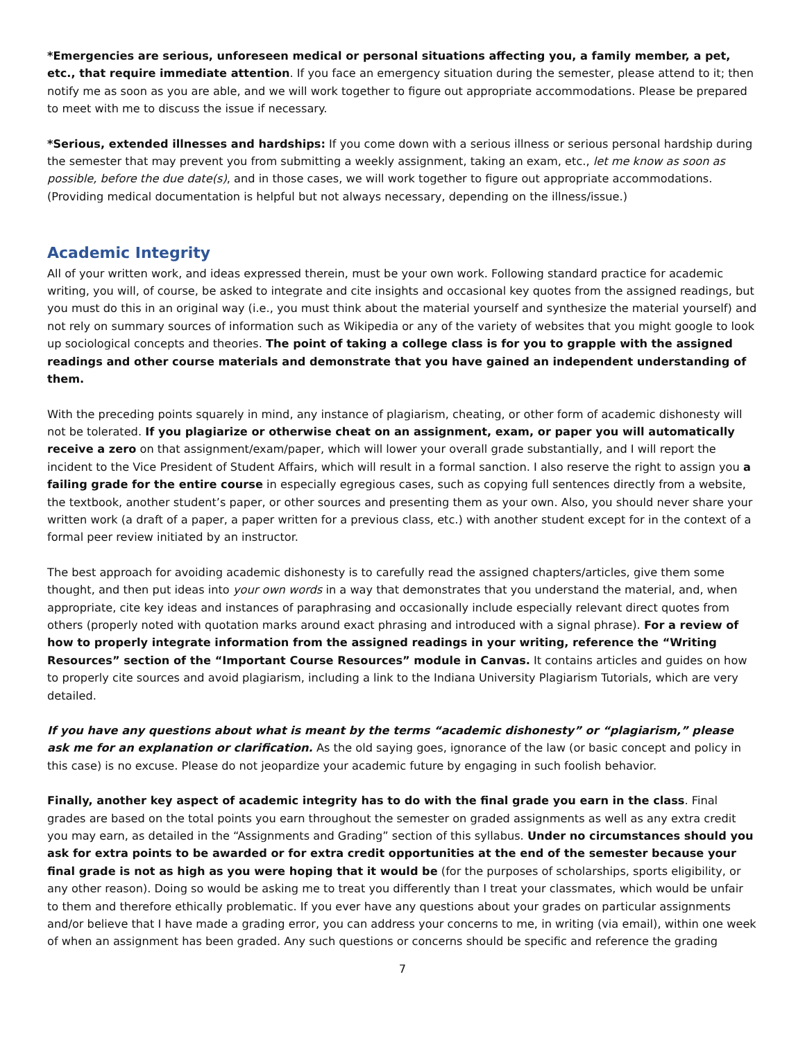*Emergencies are serious, unforeseen medical or personal situations affecting you, a family member, a pet, etc., that require immediate attention. If you face an emergency situation during the semester, please attend to it; then notify me as soon as you are able, and we will work together to figure out appropriate accommodations. Please be prepared to meet with me to discuss the issue if necessary.
*Serious, extended illnesses and hardships: If you come down with a serious illness or serious personal hardship during the semester that may prevent you from submitting a weekly assignment, taking an exam, etc., let me know as soon as possible, before the due date(s), and in those cases, we will work together to figure out appropriate accommodations. (Providing medical documentation is helpful but not always necessary, depending on the illness/issue.)
Academic Integrity
All of your written work, and ideas expressed therein, must be your own work. Following standard practice for academic writing, you will, of course, be asked to integrate and cite insights and occasional key quotes from the assigned readings, but you must do this in an original way (i.e., you must think about the material yourself and synthesize the material yourself) and not rely on summary sources of information such as Wikipedia or any of the variety of websites that you might google to look up sociological concepts and theories. The point of taking a college class is for you to grapple with the assigned readings and other course materials and demonstrate that you have gained an independent understanding of them.
With the preceding points squarely in mind, any instance of plagiarism, cheating, or other form of academic dishonesty will not be tolerated. If you plagiarize or otherwise cheat on an assignment, exam, or paper you will automatically receive a zero on that assignment/exam/paper, which will lower your overall grade substantially, and I will report the incident to the Vice President of Student Affairs, which will result in a formal sanction. I also reserve the right to assign you a failing grade for the entire course in especially egregious cases, such as copying full sentences directly from a website, the textbook, another student’s paper, or other sources and presenting them as your own. Also, you should never share your written work (a draft of a paper, a paper written for a previous class, etc.) with another student except for in the context of a formal peer review initiated by an instructor.
The best approach for avoiding academic dishonesty is to carefully read the assigned chapters/articles, give them some thought, and then put ideas into your own words in a way that demonstrates that you understand the material, and, when appropriate, cite key ideas and instances of paraphrasing and occasionally include especially relevant direct quotes from others (properly noted with quotation marks around exact phrasing and introduced with a signal phrase). For a review of how to properly integrate information from the assigned readings in your writing, reference the “Writing Resources” section of the “Important Course Resources” module in Canvas. It contains articles and guides on how to properly cite sources and avoid plagiarism, including a link to the Indiana University Plagiarism Tutorials, which are very detailed.
If you have any questions about what is meant by the terms “academic dishonesty” or “plagiarism,” please ask me for an explanation or clarification. As the old saying goes, ignorance of the law (or basic concept and policy in this case) is no excuse. Please do not jeopardize your academic future by engaging in such foolish behavior.
Finally, another key aspect of academic integrity has to do with the final grade you earn in the class. Final grades are based on the total points you earn throughout the semester on graded assignments as well as any extra credit you may earn, as detailed in the “Assignments and Grading” section of this syllabus. Under no circumstances should you ask for extra points to be awarded or for extra credit opportunities at the end of the semester because your final grade is not as high as you were hoping that it would be (for the purposes of scholarships, sports eligibility, or any other reason). Doing so would be asking me to treat you differently than I treat your classmates, which would be unfair to them and therefore ethically problematic. If you ever have any questions about your grades on particular assignments and/or believe that I have made a grading error, you can address your concerns to me, in writing (via email), within one week of when an assignment has been graded. Any such questions or concerns should be specific and reference the grading
7